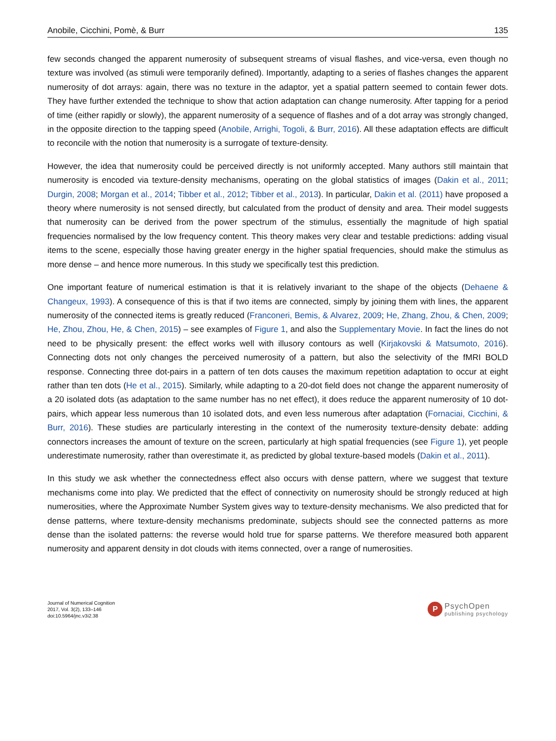Anobile, Cicchini, Pomè, & Burr 135
few seconds changed the apparent numerosity of subsequent streams of visual flashes, and vice-versa, even though no texture was involved (as stimuli were temporarily defined). Importantly, adapting to a series of flashes changes the apparent numerosity of dot arrays: again, there was no texture in the adaptor, yet a spatial pattern seemed to contain fewer dots. They have further extended the technique to show that action adaptation can change numerosity. After tapping for a period of time (either rapidly or slowly), the apparent numerosity of a sequence of flashes and of a dot array was strongly changed, in the opposite direction to the tapping speed (Anobile, Arrighi, Togoli, & Burr, 2016). All these adaptation effects are difficult to reconcile with the notion that numerosity is a surrogate of texture-density.
However, the idea that numerosity could be perceived directly is not uniformly accepted. Many authors still maintain that numerosity is encoded via texture-density mechanisms, operating on the global statistics of images (Dakin et al., 2011; Durgin, 2008; Morgan et al., 2014; Tibber et al., 2012; Tibber et al., 2013). In particular, Dakin et al. (2011) have proposed a theory where numerosity is not sensed directly, but calculated from the product of density and area. Their model suggests that numerosity can be derived from the power spectrum of the stimulus, essentially the magnitude of high spatial frequencies normalised by the low frequency content. This theory makes very clear and testable predictions: adding visual items to the scene, especially those having greater energy in the higher spatial frequencies, should make the stimulus as more dense – and hence more numerous. In this study we specifically test this prediction.
One important feature of numerical estimation is that it is relatively invariant to the shape of the objects (Dehaene & Changeux, 1993). A consequence of this is that if two items are connected, simply by joining them with lines, the apparent numerosity of the connected items is greatly reduced (Franconeri, Bemis, & Alvarez, 2009; He, Zhang, Zhou, & Chen, 2009; He, Zhou, Zhou, He, & Chen, 2015) – see examples of Figure 1, and also the Supplementary Movie. In fact the lines do not need to be physically present: the effect works well with illusory contours as well (Kirjakovski & Matsumoto, 2016). Connecting dots not only changes the perceived numerosity of a pattern, but also the selectivity of the fMRI BOLD response. Connecting three dot-pairs in a pattern of ten dots causes the maximum repetition adaptation to occur at eight rather than ten dots (He et al., 2015). Similarly, while adapting to a 20-dot field does not change the apparent numerosity of a 20 isolated dots (as adaptation to the same number has no net effect), it does reduce the apparent numerosity of 10 dot-pairs, which appear less numerous than 10 isolated dots, and even less numerous after adaptation (Fornaciai, Cicchini, & Burr, 2016). These studies are particularly interesting in the context of the numerosity texture-density debate: adding connectors increases the amount of texture on the screen, particularly at high spatial frequencies (see Figure 1), yet people underestimate numerosity, rather than overestimate it, as predicted by global texture-based models (Dakin et al., 2011).
In this study we ask whether the connectedness effect also occurs with dense pattern, where we suggest that texture mechanisms come into play. We predicted that the effect of connectivity on numerosity should be strongly reduced at high numerosities, where the Approximate Number System gives way to texture-density mechanisms. We also predicted that for dense patterns, where texture-density mechanisms predominate, subjects should see the connected patterns as more dense than the isolated patterns: the reverse would hold true for sparse patterns. We therefore measured both apparent numerosity and apparent density in dot clouds with items connected, over a range of numerosities.
Journal of Numerical Cognition
2017, Vol. 3(2), 133–146
doi:10.5964/jnc.v3i2.38
P
PsychOpen
publishing psychology